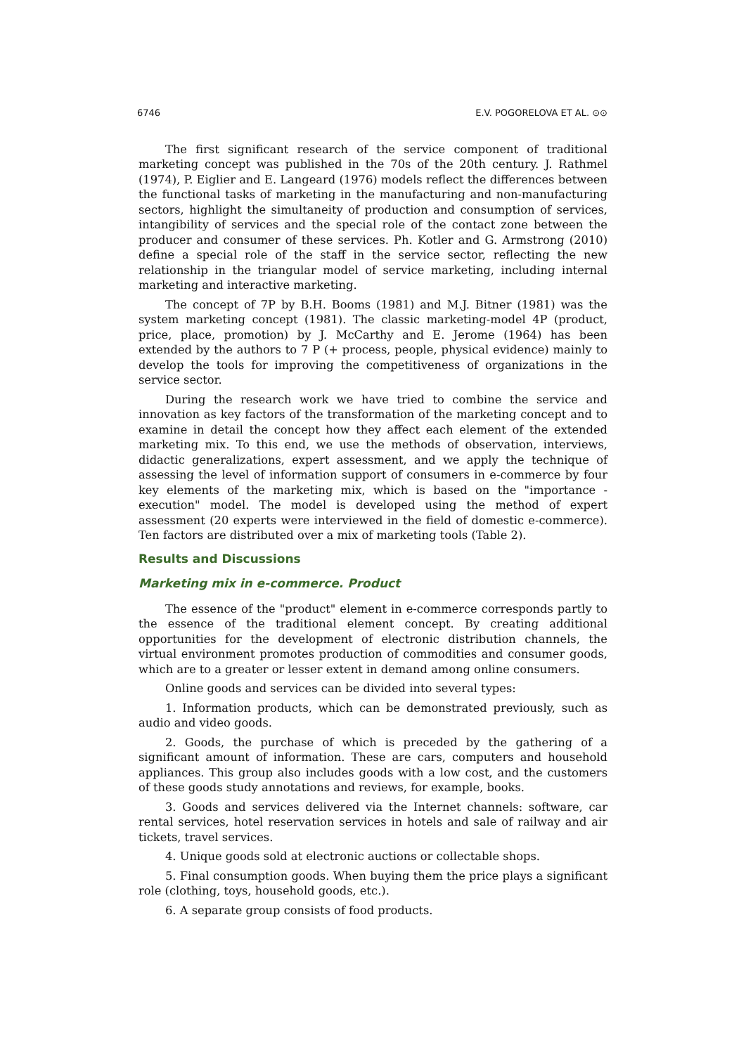6746 E.V. POGORELOVA ET AL. ⊙⊙
The first significant research of the service component of traditional marketing concept was published in the 70s of the 20th century. J. Rathmel (1974), P. Eiglier and E. Langeard (1976) models reflect the differences between the functional tasks of marketing in the manufacturing and non-manufacturing sectors, highlight the simultaneity of production and consumption of services, intangibility of services and the special role of the contact zone between the producer and consumer of these services. Ph. Kotler and G. Armstrong (2010) define a special role of the staff in the service sector, reflecting the new relationship in the triangular model of service marketing, including internal marketing and interactive marketing.
The concept of 7P by B.H. Booms (1981) and M.J. Bitner (1981) was the system marketing concept (1981). The classic marketing-model 4P (product, price, place, promotion) by J. McCarthy and E. Jerome (1964) has been extended by the authors to 7 P (+ process, people, physical evidence) mainly to develop the tools for improving the competitiveness of organizations in the service sector.
During the research work we have tried to combine the service and innovation as key factors of the transformation of the marketing concept and to examine in detail the concept how they affect each element of the extended marketing mix. To this end, we use the methods of observation, interviews, didactic generalizations, expert assessment, and we apply the technique of assessing the level of information support of consumers in e-commerce by four key elements of the marketing mix, which is based on the "importance - execution" model. The model is developed using the method of expert assessment (20 experts were interviewed in the field of domestic e-commerce). Ten factors are distributed over a mix of marketing tools (Table 2).
Results and Discussions
Marketing mix in e-commerce. Product
The essence of the "product" element in e-commerce corresponds partly to the essence of the traditional element concept. By creating additional opportunities for the development of electronic distribution channels, the virtual environment promotes production of commodities and consumer goods, which are to a greater or lesser extent in demand among online consumers.
Online goods and services can be divided into several types:
1. Information products, which can be demonstrated previously, such as audio and video goods.
2. Goods, the purchase of which is preceded by the gathering of a significant amount of information. These are cars, computers and household appliances. This group also includes goods with a low cost, and the customers of these goods study annotations and reviews, for example, books.
3. Goods and services delivered via the Internet channels: software, car rental services, hotel reservation services in hotels and sale of railway and air tickets, travel services.
4. Unique goods sold at electronic auctions or collectable shops.
5. Final consumption goods. When buying them the price plays a significant role (clothing, toys, household goods, etc.).
6. A separate group consists of food products.